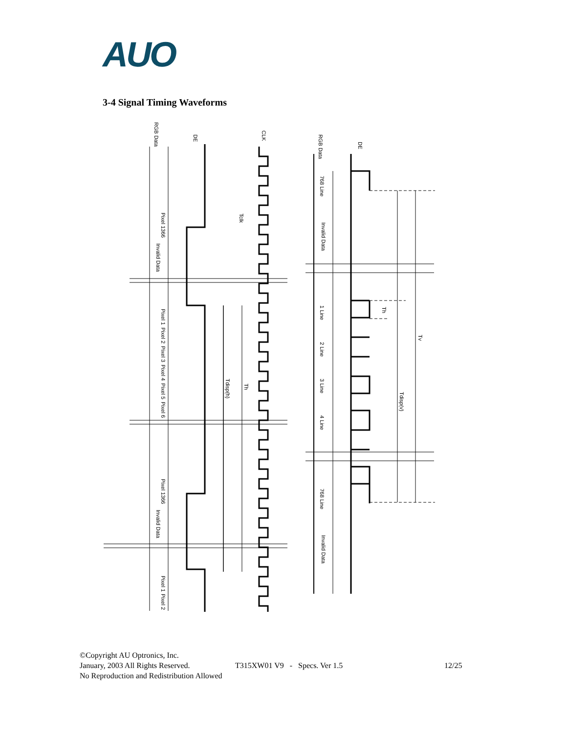AUO
3-4 Signal Timing Waveforms
RGB Data
DE
CLK
Pixel 1366
Invalid Data
Pixel 1
Pixel 2
Pixel 3
Pixel 4
Pixel 5
Pixel 6
Pixel 1366
Invalid Data
Pixel 1
Pixel 2
Tclk
Tdisp(h)
Th
RGB Data
DE
768 Line
Invalid Data
1 Line
2 Line
3 Line
4 Line
768 Line
Invalid Data
Th
Tdisp(v)
Tv
©Copyright AU Optronics, Inc.
January, 2003 All Rights Reserved. T315XW01 V9 - Specs. Ver 1.5 12/25
No Reproduction and Redistribution Allowed